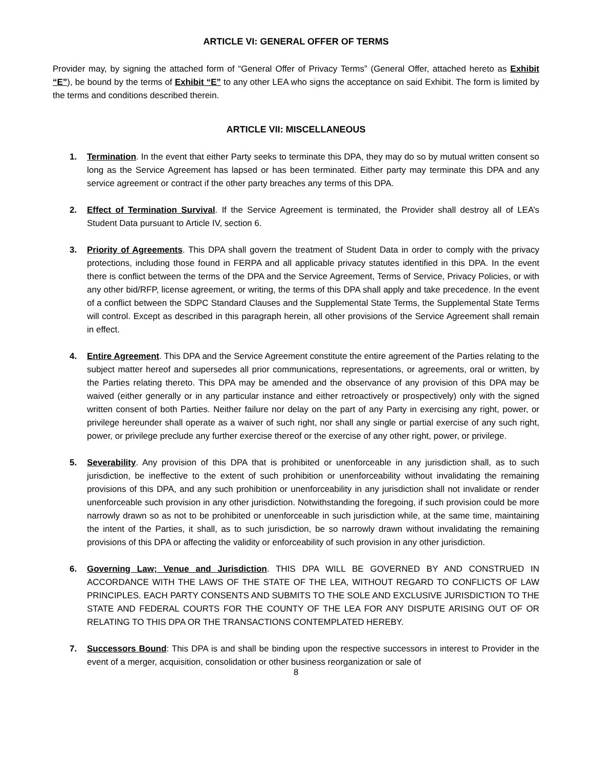ARTICLE VI: GENERAL OFFER OF TERMS
Provider may, by signing the attached form of “General Offer of Privacy Terms” (General Offer, attached hereto as Exhibit “E”), be bound by the terms of Exhibit “E” to any other LEA who signs the acceptance on said Exhibit. The form is limited by the terms and conditions described therein.
ARTICLE VII: MISCELLANEOUS
1. Termination. In the event that either Party seeks to terminate this DPA, they may do so by mutual written consent so long as the Service Agreement has lapsed or has been terminated. Either party may terminate this DPA and any service agreement or contract if the other party breaches any terms of this DPA.
2. Effect of Termination Survival. If the Service Agreement is terminated, the Provider shall destroy all of LEA’s Student Data pursuant to Article IV, section 6.
3. Priority of Agreements. This DPA shall govern the treatment of Student Data in order to comply with the privacy protections, including those found in FERPA and all applicable privacy statutes identified in this DPA. In the event there is conflict between the terms of the DPA and the Service Agreement, Terms of Service, Privacy Policies, or with any other bid/RFP, license agreement, or writing, the terms of this DPA shall apply and take precedence. In the event of a conflict between the SDPC Standard Clauses and the Supplemental State Terms, the Supplemental State Terms will control. Except as described in this paragraph herein, all other provisions of the Service Agreement shall remain in effect.
4. Entire Agreement. This DPA and the Service Agreement constitute the entire agreement of the Parties relating to the subject matter hereof and supersedes all prior communications, representations, or agreements, oral or written, by the Parties relating thereto. This DPA may be amended and the observance of any provision of this DPA may be waived (either generally or in any particular instance and either retroactively or prospectively) only with the signed written consent of both Parties. Neither failure nor delay on the part of any Party in exercising any right, power, or privilege hereunder shall operate as a waiver of such right, nor shall any single or partial exercise of any such right, power, or privilege preclude any further exercise thereof or the exercise of any other right, power, or privilege.
5. Severability. Any provision of this DPA that is prohibited or unenforceable in any jurisdiction shall, as to such jurisdiction, be ineffective to the extent of such prohibition or unenforceability without invalidating the remaining provisions of this DPA, and any such prohibition or unenforceability in any jurisdiction shall not invalidate or render unenforceable such provision in any other jurisdiction. Notwithstanding the foregoing, if such provision could be more narrowly drawn so as not to be prohibited or unenforceable in such jurisdiction while, at the same time, maintaining the intent of the Parties, it shall, as to such jurisdiction, be so narrowly drawn without invalidating the remaining provisions of this DPA or affecting the validity or enforceability of such provision in any other jurisdiction.
6. Governing Law; Venue and Jurisdiction. THIS DPA WILL BE GOVERNED BY AND CONSTRUED IN ACCORDANCE WITH THE LAWS OF THE STATE OF THE LEA, WITHOUT REGARD TO CONFLICTS OF LAW PRINCIPLES. EACH PARTY CONSENTS AND SUBMITS TO THE SOLE AND EXCLUSIVE JURISDICTION TO THE STATE AND FEDERAL COURTS FOR THE COUNTY OF THE LEA FOR ANY DISPUTE ARISING OUT OF OR RELATING TO THIS DPA OR THE TRANSACTIONS CONTEMPLATED HEREBY.
7. Successors Bound: This DPA is and shall be binding upon the respective successors in interest to Provider in the event of a merger, acquisition, consolidation or other business reorganization or sale of
8